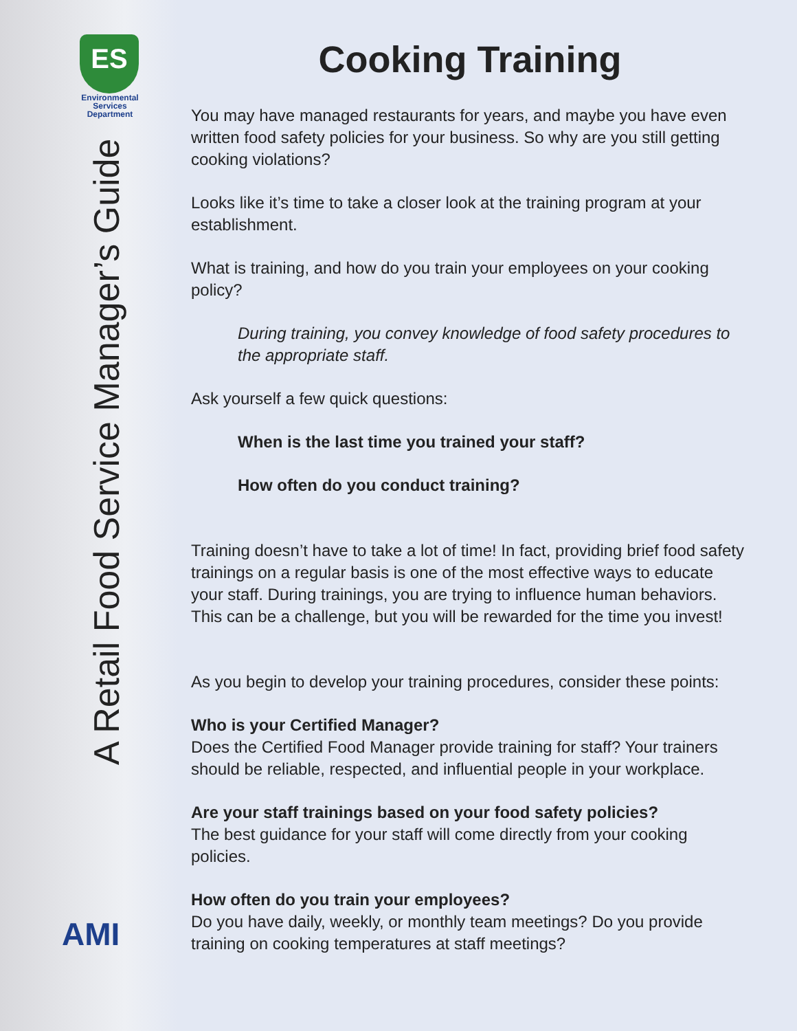ES
Environmental Services Department
A Retail Food Service Manager’s Guide
AMI
Cooking Training
You may have managed restaurants for years, and maybe you have even written food safety policies for your business. So why are you still getting cooking violations?
Looks like it’s time to take a closer look at the training program at your establishment.
What is training, and how do you train your employees on your cooking policy?
During training, you convey knowledge of food safety procedures to the appropriate staff.
Ask yourself a few quick questions:
When is the last time you trained your staff?
How often do you conduct training?
Training doesn’t have to take a lot of time! In fact, providing brief food safety trainings on a regular basis is one of the most effective ways to educate your staff. During trainings, you are trying to influence human behaviors. This can be a challenge, but you will be rewarded for the time you invest!
As you begin to develop your training procedures, consider these points:
Who is your Certified Manager?
Does the Certified Food Manager provide training for staff? Your trainers should be reliable, respected, and influential people in your workplace.
Are your staff trainings based on your food safety policies?
The best guidance for your staff will come directly from your cooking policies.
How often do you train your employees?
Do you have daily, weekly, or monthly team meetings? Do you provide training on cooking temperatures at staff meetings?